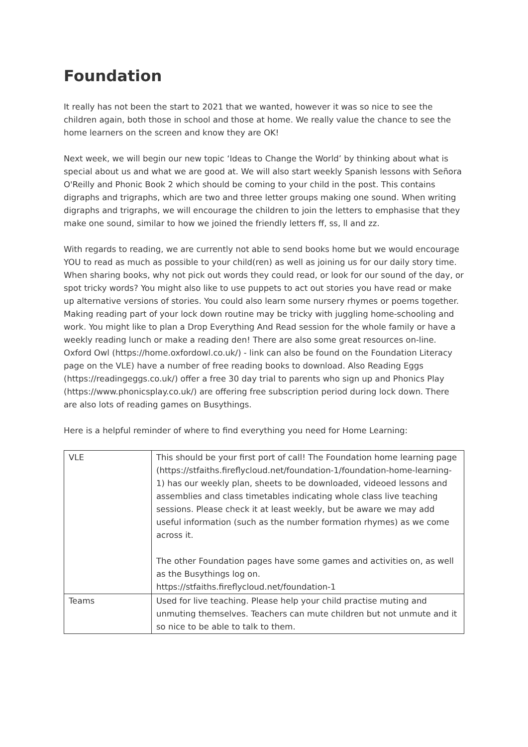Foundation
It really has not been the start to 2021 that we wanted, however it was so nice to see the children again, both those in school and those at home. We really value the chance to see the home learners on the screen and know they are OK!
Next week, we will begin our new topic ‘Ideas to Change the World’ by thinking about what is special about us and what we are good at. We will also start weekly Spanish lessons with Señora O'Reilly and Phonic Book 2 which should be coming to your child in the post. This contains digraphs and trigraphs, which are two and three letter groups making one sound. When writing digraphs and trigraphs, we will encourage the children to join the letters to emphasise that they make one sound, similar to how we joined the friendly letters ff, ss, ll and zz.
With regards to reading, we are currently not able to send books home but we would encourage YOU to read as much as possible to your child(ren) as well as joining us for our daily story time. When sharing books, why not pick out words they could read, or look for our sound of the day, or spot tricky words? You might also like to use puppets to act out stories you have read or make up alternative versions of stories. You could also learn some nursery rhymes or poems together. Making reading part of your lock down routine may be tricky with juggling home-schooling and work. You might like to plan a Drop Everything And Read session for the whole family or have a weekly reading lunch or make a reading den! There are also some great resources on-line. Oxford Owl (https://home.oxfordowl.co.uk/) - link can also be found on the Foundation Literacy page on the VLE) have a number of free reading books to download. Also Reading Eggs (https://readingeggs.co.uk/) offer a free 30 day trial to parents who sign up and Phonics Play (https://www.phonicsplay.co.uk/) are offering free subscription period during lock down. There are also lots of reading games on Busythings.
Here is a helpful reminder of where to find everything you need for Home Learning:
| VLE | This should be your first port of call! The Foundation home learning page ( https://stfaiths.fireflycloud.net/foundation-1/foundation-home-learning-1 ) has our weekly plan, sheets to be downloaded, videoed lessons and assemblies and class timetables indicating whole class live teaching sessions. Please check it at least weekly, but be aware we may add useful information (such as the number formation rhymes) as we come across it. The other Foundation pages have some games and activities on, as well as the Busythings log on. https://stfaiths.fireflycloud.net/foundation-1 |
| Teams | Used for live teaching. Please help your child practise muting and unmuting themselves. Teachers can mute children but not unmute and it so nice to be able to talk to them. |